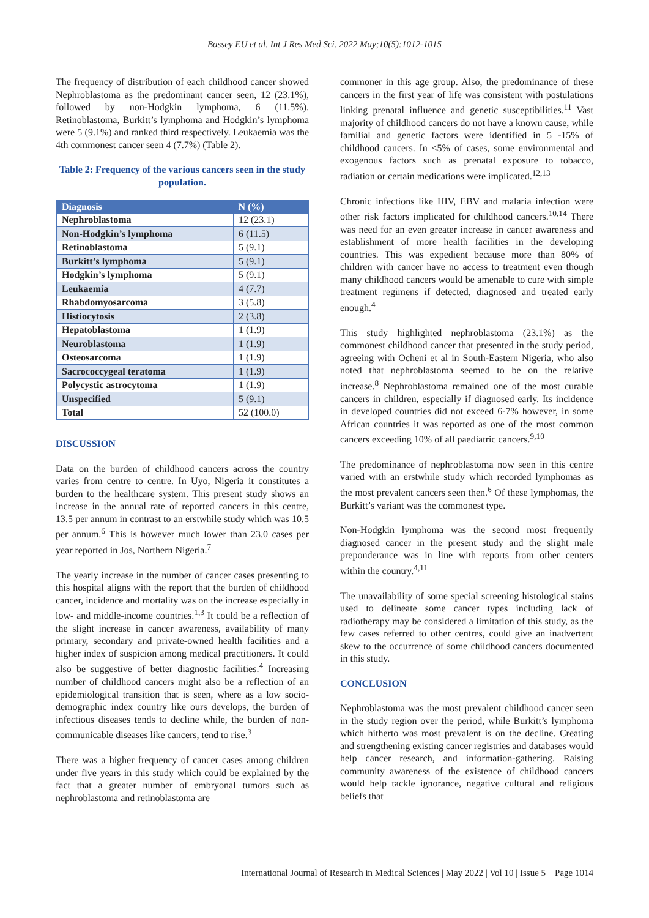Bassey EU et al. Int J Res Med Sci. 2022 May;10(5):1012-1015
The frequency of distribution of each childhood cancer showed Nephroblastoma as the predominant cancer seen, 12 (23.1%), followed by non-Hodgkin lymphoma, 6 (11.5%). Retinoblastoma, Burkitt’s lymphoma and Hodgkin’s lymphoma were 5 (9.1%) and ranked third respectively. Leukaemia was the 4th commonest cancer seen 4 (7.7%) (Table 2).
Table 2: Frequency of the various cancers seen in the study population.
| Diagnosis | N (%) |
| --- | --- |
| Nephroblastoma | 12 (23.1) |
| Non-Hodgkin’s lymphoma | 6 (11.5) |
| Retinoblastoma | 5 (9.1) |
| Burkitt’s lymphoma | 5 (9.1) |
| Hodgkin’s lymphoma | 5 (9.1) |
| Leukaemia | 4 (7.7) |
| Rhabdomyosarcoma | 3 (5.8) |
| Histiocytosis | 2 (3.8) |
| Hepatoblastoma | 1 (1.9) |
| Neuroblastoma | 1 (1.9) |
| Osteosarcoma | 1 (1.9) |
| Sacrococcygeal teratoma | 1 (1.9) |
| Polycystic astrocytoma | 1 (1.9) |
| Unspecified | 5 (9.1) |
| Total | 52 (100.0) |
DISCUSSION
Data on the burden of childhood cancers across the country varies from centre to centre. In Uyo, Nigeria it constitutes a burden to the healthcare system. This present study shows an increase in the annual rate of reported cancers in this centre, 13.5 per annum in contrast to an erstwhile study which was 10.5 per annum.<sup>6</sup> This is however much lower than 23.0 cases per year reported in Jos, Northern Nigeria.<sup>7</sup>
The yearly increase in the number of cancer cases presenting to this hospital aligns with the report that the burden of childhood cancer, incidence and mortality was on the increase especially in low- and middle-income countries.<sup>1,3</sup> It could be a reflection of the slight increase in cancer awareness, availability of many primary, secondary and private-owned health facilities and a higher index of suspicion among medical practitioners. It could also be suggestive of better diagnostic facilities.<sup>4</sup> Increasing number of childhood cancers might also be a reflection of an epidemiological transition that is seen, where as a low socio-demographic index country like ours develops, the burden of infectious diseases tends to decline while, the burden of non-communicable diseases like cancers, tend to rise.<sup>3</sup>
There was a higher frequency of cancer cases among children under five years in this study which could be explained by the fact that a greater number of embryonal tumors such as nephroblastoma and retinoblastoma are
commoner in this age group. Also, the predominance of these cancers in the first year of life was consistent with postulations linking prenatal influence and genetic susceptibilities.<sup>11</sup> Vast majority of childhood cancers do not have a known cause, while familial and genetic factors were identified in 5 -15% of childhood cancers. In <5% of cases, some environmental and exogenous factors such as prenatal exposure to tobacco, radiation or certain medications were implicated.<sup>12,13</sup>
Chronic infections like HIV, EBV and malaria infection were other risk factors implicated for childhood cancers.<sup>10,14</sup> There was need for an even greater increase in cancer awareness and establishment of more health facilities in the developing countries. This was expedient because more than 80% of children with cancer have no access to treatment even though many childhood cancers would be amenable to cure with simple treatment regimens if detected, diagnosed and treated early enough.<sup>4</sup>
This study highlighted nephroblastoma (23.1%) as the commonest childhood cancer that presented in the study period, agreeing with Ocheni et al in South-Eastern Nigeria, who also noted that nephroblastoma seemed to be on the relative increase.<sup>8</sup> Nephroblastoma remained one of the most curable cancers in children, especially if diagnosed early. Its incidence in developed countries did not exceed 6-7% however, in some African countries it was reported as one of the most common cancers exceeding 10% of all paediatric cancers.<sup>9,10</sup>
The predominance of nephroblastoma now seen in this centre varied with an erstwhile study which recorded lymphomas as the most prevalent cancers seen then.<sup>6</sup> Of these lymphomas, the Burkitt’s variant was the commonest type.
Non-Hodgkin lymphoma was the second most frequently diagnosed cancer in the present study and the slight male preponderance was in line with reports from other centers within the country.<sup>4,11</sup>
The unavailability of some special screening histological stains used to delineate some cancer types including lack of radiotherapy may be considered a limitation of this study, as the few cases referred to other centres, could give an inadvertent skew to the occurrence of some childhood cancers documented in this study.
CONCLUSION
Nephroblastoma was the most prevalent childhood cancer seen in the study region over the period, while Burkitt’s lymphoma which hitherto was most prevalent is on the decline. Creating and strengthening existing cancer registries and databases would help cancer research, and information-gathering. Raising community awareness of the existence of childhood cancers would help tackle ignorance, negative cultural and religious beliefs that
International Journal of Research in Medical Sciences | May 2022 | Vol 10 | Issue 5 Page 1014